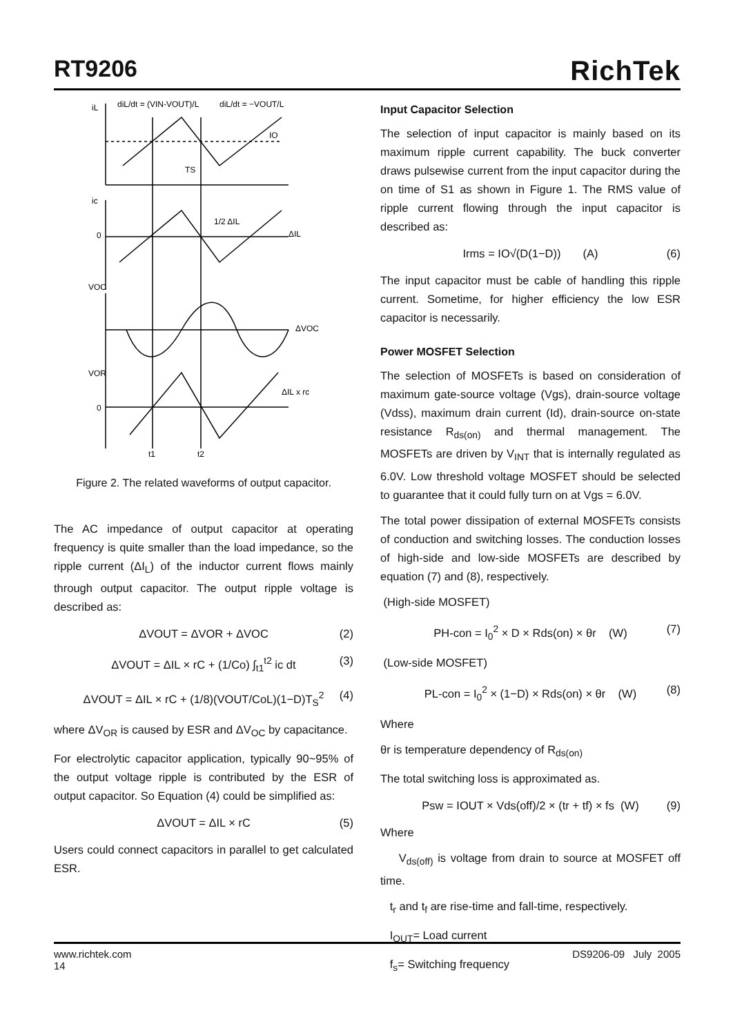RT9206
RichTek
iL
ic
0
VOC
VOR
0
IO
TS
1/2 ΔIL
ΔIL
ΔVOC
ΔIL x rc
t1
t2
diL/dt = (VIN-VOUT)/L
diL/dt = −VOUT/L
Figure 2. The related waveforms of output capacitor.
The AC impedance of output capacitor at operating frequency is quite smaller than the load impedance, so the ripple current (ΔI<sub>L</sub>) of the inductor current flows mainly through output capacitor. The output ripple voltage is described as:
ΔVOUT = ΔVOR + ΔVOC (2)
ΔVOUT = ΔIL × rC + (1/Co) ∫<sub>t1</sub><sup>t2</sup> ic dt (3)
ΔVOUT = ΔIL × rC + (1/8)(VOUT/CoL)(1−D)T<sub>S</sub><sup>2</sup> (4)
where ΔV<sub>OR</sub> is caused by ESR and ΔV<sub>OC</sub> by capacitance.
For electrolytic capacitor application, typically 90~95% of the output voltage ripple is contributed by the ESR of output capacitor. So Equation (4) could be simplified as:
ΔVOUT = ΔIL × rC (5)
Users could connect capacitors in parallel to get calculated ESR.
Input Capacitor Selection
The selection of input capacitor is mainly based on its maximum ripple current capability. The buck converter draws pulsewise current from the input capacitor during the on time of S1 as shown in Figure 1. The RMS value of ripple current flowing through the input capacitor is described as:
Irms = IO√(D(1−D)) (A) (6)
The input capacitor must be cable of handling this ripple current. Sometime, for higher efficiency the low ESR capacitor is necessarily.
Power MOSFET Selection
The selection of MOSFETs is based on consideration of maximum gate-source voltage (Vgs), drain-source voltage (Vdss), maximum drain current (Id), drain-source on-state resistance R<sub>ds(on)</sub> and thermal management. The MOSFETs are driven by V<sub>INT</sub> that is internally regulated as 6.0V. Low threshold voltage MOSFET should be selected to guarantee that it could fully turn on at Vgs = 6.0V.
The total power dissipation of external MOSFETs consists of conduction and switching losses. The conduction losses of high-side and low-side MOSFETs are described by equation (7) and (8), respectively.
(High-side MOSFET)
PH-con = I<sub>0</sub><sup>2</sup> × D × Rds(on) × θr (W) (7)
(Low-side MOSFET)
PL-con = I<sub>0</sub><sup>2</sup> × (1−D) × Rds(on) × θr (W) (8)
Where
θr is temperature dependency of R<sub>ds(on)</sub>
The total switching loss is approximated as.
Psw = IOUT × Vds(off)/2 × (tr + tf) × fs (W) (9)
Where
V<sub>ds(off)</sub> is voltage from drain to source at MOSFET off time.
t<sub>r</sub> and t<sub>f</sub> are rise-time and fall-time, respectively.
I<sub>OUT</sub>= Load current
f<sub>s</sub>= Switching frequency
www.richtek.com DS9206-09 July 2005
14